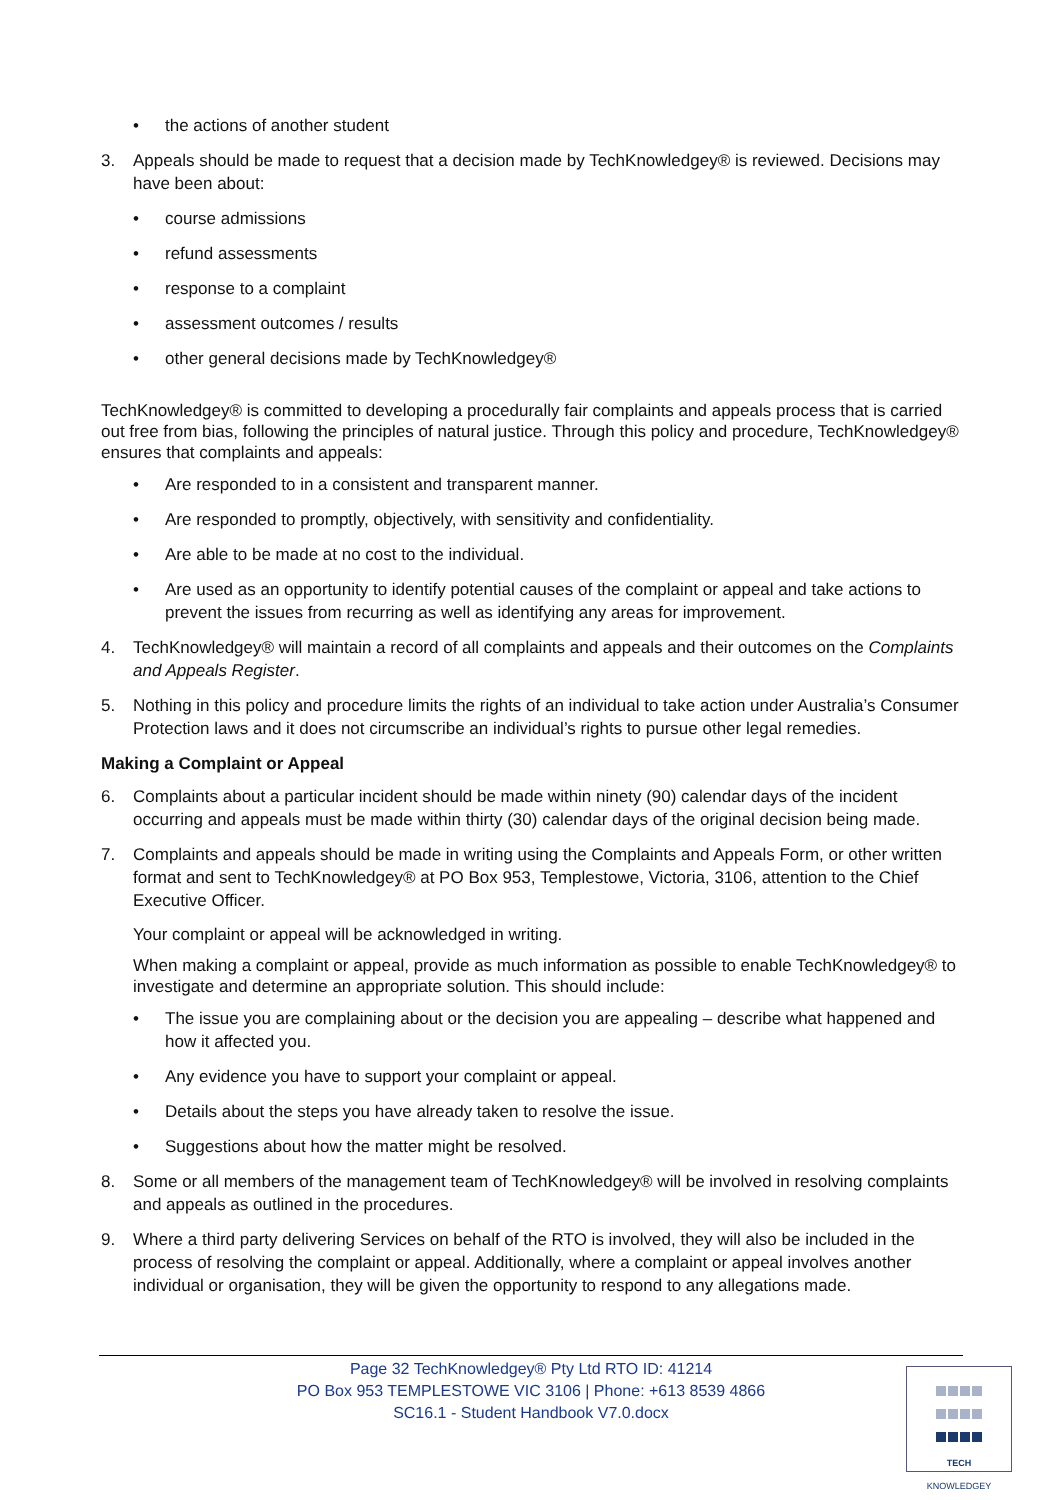• the actions of another student
3. Appeals should be made to request that a decision made by TechKnowledgey® is reviewed. Decisions may have been about:
• course admissions
• refund assessments
• response to a complaint
• assessment outcomes / results
• other general decisions made by TechKnowledgey®
TechKnowledgey® is committed to developing a procedurally fair complaints and appeals process that is carried out free from bias, following the principles of natural justice. Through this policy and procedure, TechKnowledgey® ensures that complaints and appeals:
• Are responded to in a consistent and transparent manner.
• Are responded to promptly, objectively, with sensitivity and confidentiality.
• Are able to be made at no cost to the individual.
• Are used as an opportunity to identify potential causes of the complaint or appeal and take actions to prevent the issues from recurring as well as identifying any areas for improvement.
4. TechKnowledgey® will maintain a record of all complaints and appeals and their outcomes on the Complaints and Appeals Register.
5. Nothing in this policy and procedure limits the rights of an individual to take action under Australia’s Consumer Protection laws and it does not circumscribe an individual’s rights to pursue other legal remedies.
Making a Complaint or Appeal
6. Complaints about a particular incident should be made within ninety (90) calendar days of the incident occurring and appeals must be made within thirty (30) calendar days of the original decision being made.
7. Complaints and appeals should be made in writing using the Complaints and Appeals Form, or other written format and sent to TechKnowledgey® at PO Box 953, Templestowe, Victoria, 3106, attention to the Chief Executive Officer.
Your complaint or appeal will be acknowledged in writing.
When making a complaint or appeal, provide as much information as possible to enable TechKnowledgey® to investigate and determine an appropriate solution. This should include:
• The issue you are complaining about or the decision you are appealing – describe what happened and how it affected you.
• Any evidence you have to support your complaint or appeal.
• Details about the steps you have already taken to resolve the issue.
• Suggestions about how the matter might be resolved.
8. Some or all members of the management team of TechKnowledgey® will be involved in resolving complaints and appeals as outlined in the procedures.
9. Where a third party delivering Services on behalf of the RTO is involved, they will also be included in the process of resolving the complaint or appeal. Additionally, where a complaint or appeal involves another individual or organisation, they will be given the opportunity to respond to any allegations made.
Page 32 TechKnowledgey® Pty Ltd RTO ID: 41214
PO Box 953 TEMPLESTOWE VIC 3106 | Phone: +613 8539 4866
SC16.1 - Student Handbook V7.0.docx
TECH
KNOWLEDGEY